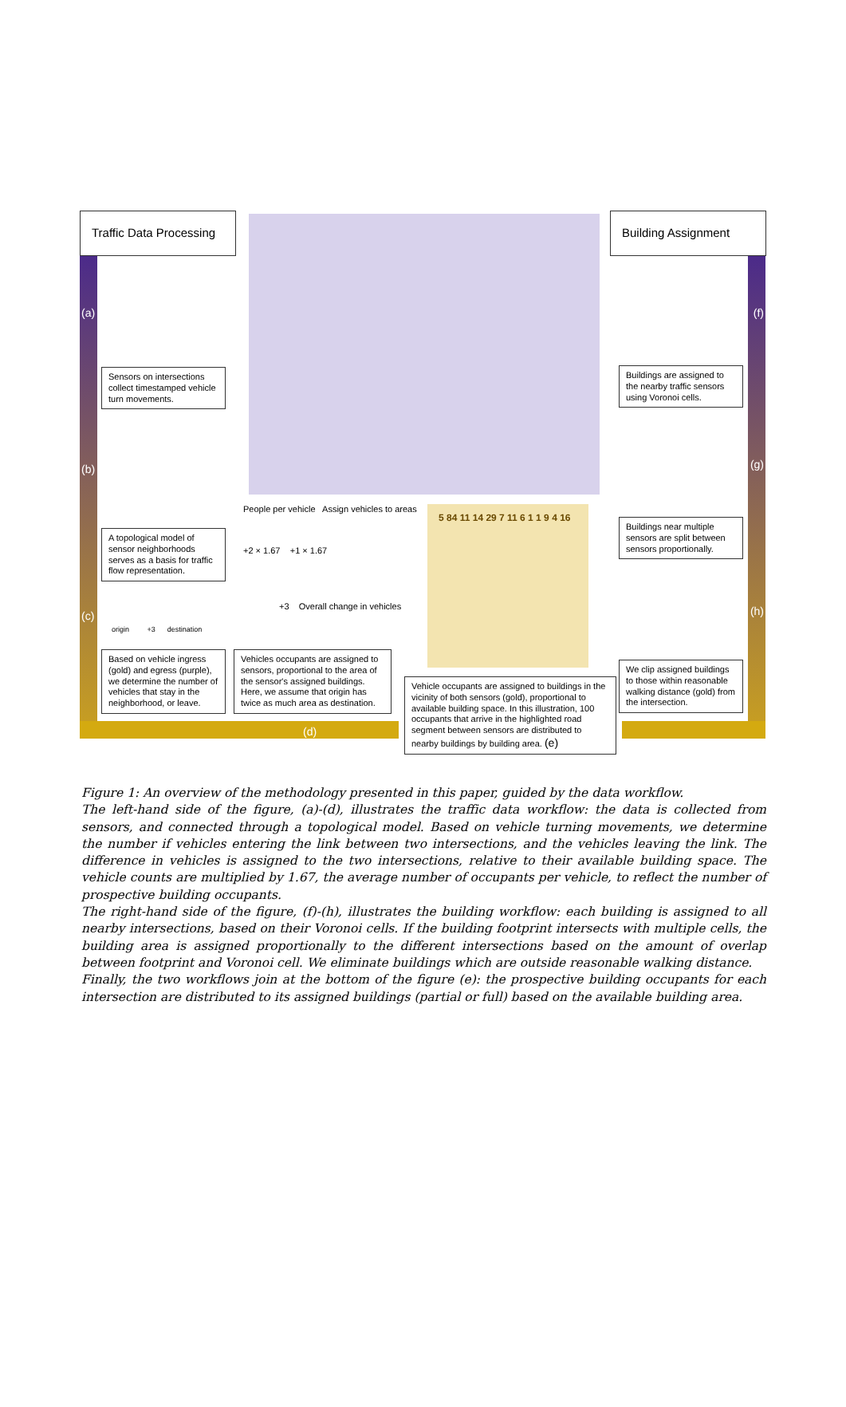Traffic Data Processing
Building Assignment
(a)
(b)
(c)
(d)
(f)
(g)
(h)
Sensors on intersections collect timestamped vehicle turn movements.
A topological model of sensor neighborhoods serves as a basis for traffic flow representation.
origin +3 destination
Based on vehicle ingress (gold) and egress (purple), we determine the number of vehicles that stay in the neighborhood, or leave.
People per vehicle Assign vehicles to areas
+2 × 1.67 +1 × 1.67
+3 Overall change in vehicles
Vehicles occupants are assigned to sensors, proportional to the area of the sensor's assigned buildings. Here, we assume that origin has twice as much area as destination.
5 84 11 14 29 7 11 6 1 1 9 4 16
Vehicle occupants are assigned to buildings in the vicinity of both sensors (gold), proportional to available building space. In this illustration, 100 occupants that arrive in the highlighted road segment between sensors are distributed to nearby buildings by building area. (e)
Buildings are assigned to the nearby traffic sensors using Voronoi cells.
Buildings near multiple sensors are split between sensors proportionally.
We clip assigned buildings to those within reasonable walking distance (gold) from the intersection.
Figure 1: An overview of the methodology presented in this paper, guided by the data workflow.
The left-hand side of the figure, (a)-(d), illustrates the traffic data workflow: the data is collected from sensors, and connected through a topological model. Based on vehicle turning movements, we determine the number if vehicles entering the link between two intersections, and the vehicles leaving the link. The difference in vehicles is assigned to the two intersections, relative to their available building space. The vehicle counts are multiplied by 1.67, the average number of occupants per vehicle, to reflect the number of prospective building occupants.
The right-hand side of the figure, (f)-(h), illustrates the building workflow: each building is assigned to all nearby intersections, based on their Voronoi cells. If the building footprint intersects with multiple cells, the building area is assigned proportionally to the different intersections based on the amount of overlap between footprint and Voronoi cell. We eliminate buildings which are outside reasonable walking distance.
Finally, the two workflows join at the bottom of the figure (e): the prospective building occupants for each intersection are distributed to its assigned buildings (partial or full) based on the available building area.